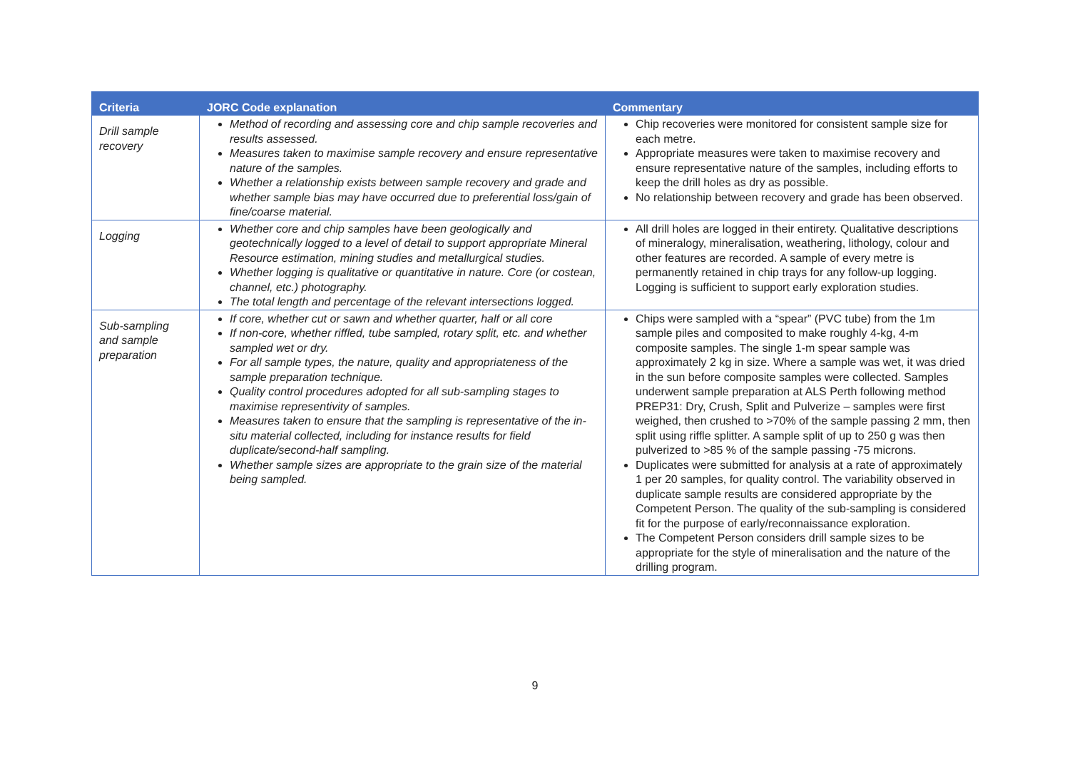| Criteria | JORC Code explanation | Commentary |
| --- | --- | --- |
| Drill sample recovery | Method of recording and assessing core and chip sample recoveries and results assessed. Measures taken to maximise sample recovery and ensure representative nature of the samples. Whether a relationship exists between sample recovery and grade and whether sample bias may have occurred due to preferential loss/gain of fine/coarse material. | Chip recoveries were monitored for consistent sample size for each metre. Appropriate measures were taken to maximise recovery and ensure representative nature of the samples, including efforts to keep the drill holes as dry as possible. No relationship between recovery and grade has been observed. |
| Logging | Whether core and chip samples have been geologically and geotechnically logged to a level of detail to support appropriate Mineral Resource estimation, mining studies and metallurgical studies. Whether logging is qualitative or quantitative in nature. Core (or costean, channel, etc.) photography. The total length and percentage of the relevant intersections logged. | All drill holes are logged in their entirety. Qualitative descriptions of mineralogy, mineralisation, weathering, lithology, colour and other features are recorded. A sample of every metre is permanently retained in chip trays for any follow-up logging. Logging is sufficient to support early exploration studies. |
| Sub-sampling and sample preparation | If core, whether cut or sawn and whether quarter, half or all core If non-core, whether riffled, tube sampled, rotary split, etc. and whether sampled wet or dry. For all sample types, the nature, quality and appropriateness of the sample preparation technique. Quality control procedures adopted for all sub-sampling stages to maximise representivity of samples. Measures taken to ensure that the sampling is representative of the in-situ material collected, including for instance results for field duplicate/second-half sampling. Whether sample sizes are appropriate to the grain size of the material being sampled. | Chips were sampled with a “spear” (PVC tube) from the 1m sample piles and composited to make roughly 4-kg, 4-m composite samples. The single 1-m spear sample was approximately 2 kg in size. Where a sample was wet, it was dried in the sun before composite samples were collected. Samples underwent sample preparation at ALS Perth following method PREP31: Dry, Crush, Split and Pulverize – samples were first weighed, then crushed to >70% of the sample passing 2 mm, then split using riffle splitter. A sample split of up to 250 g was then pulverized to >85 % of the sample passing -75 microns. Duplicates were submitted for analysis at a rate of approximately 1 per 20 samples, for quality control. The variability observed in duplicate sample results are considered appropriate by the Competent Person. The quality of the sub-sampling is considered fit for the purpose of early/reconnaissance exploration. The Competent Person considers drill sample sizes to be appropriate for the style of mineralisation and the nature of the drilling program. |
9